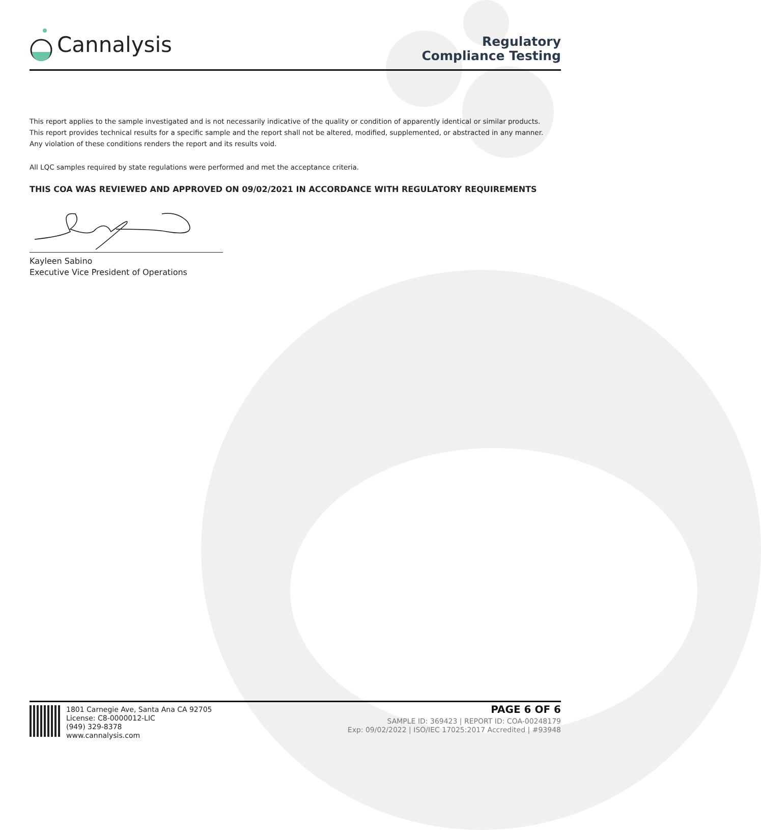Cannalysis
Regulatory
Compliance Testing
This report applies to the sample investigated and is not necessarily indicative of the quality or condition of apparently identical or similar products.
This report provides technical results for a specific sample and the report shall not be altered, modified, supplemented, or abstracted in any manner.
Any violation of these conditions renders the report and its results void.
All LQC samples required by state regulations were performed and met the acceptance criteria.
THIS COA WAS REVIEWED AND APPROVED ON 09/02/2021 IN ACCORDANCE WITH REGULATORY REQUIREMENTS
Kayleen Sabino
Executive Vice President of Operations
1801 Carnegie Ave, Santa Ana CA 92705
License: C8-0000012-LIC
(949) 329-8378
www.cannalysis.com
PAGE 6 OF 6
SAMPLE ID: 369423 | REPORT ID: COA-00248179
Exp: 09/02/2022 | ISO/IEC 17025:2017 Accredited | #93948